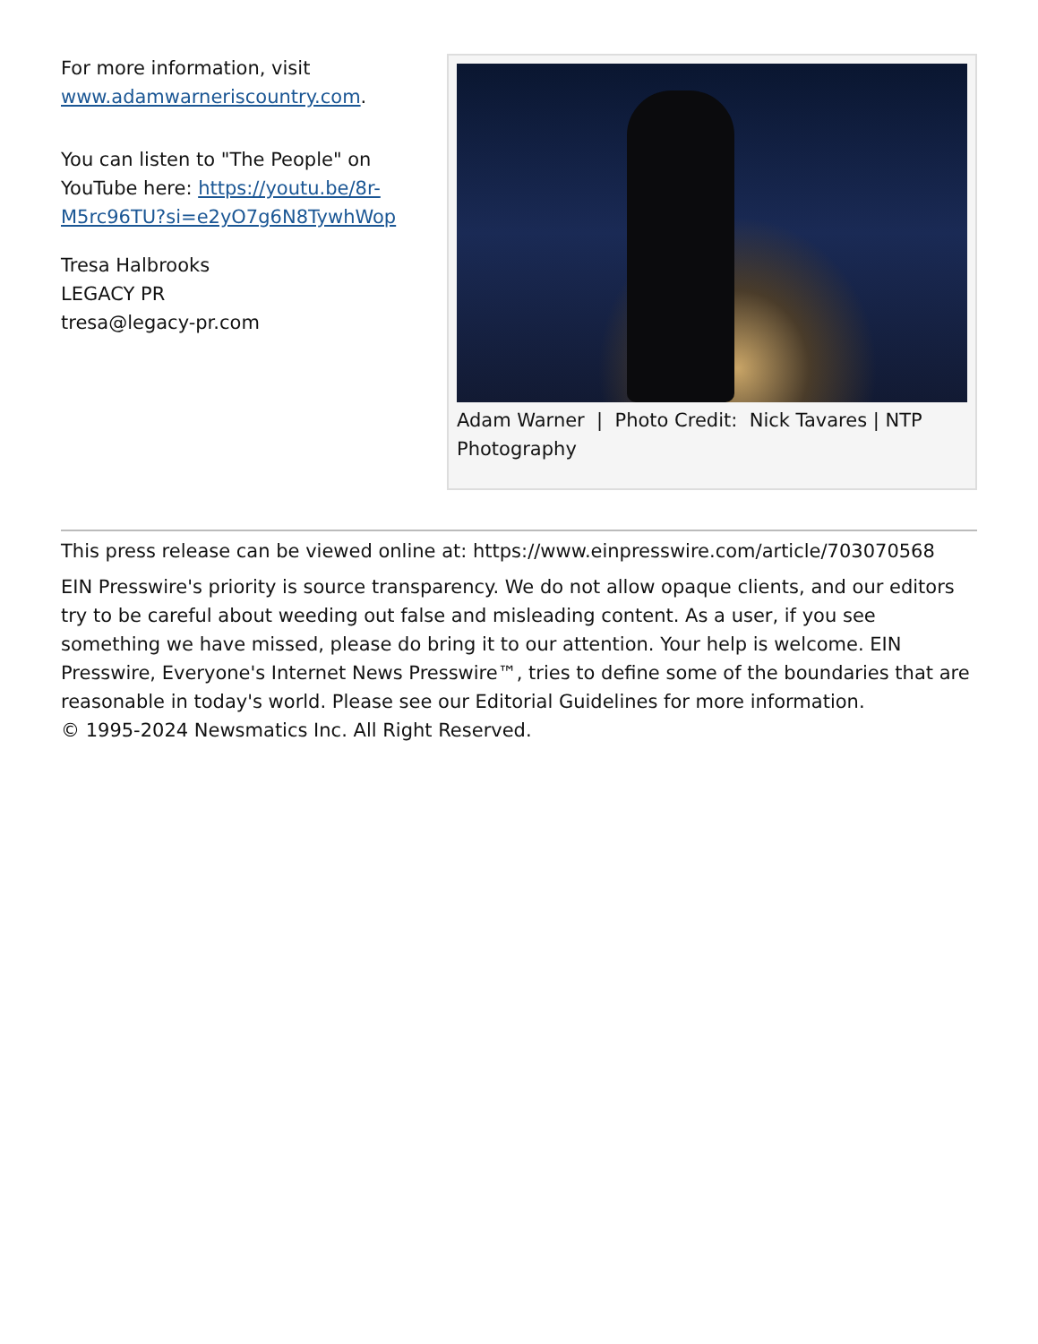For more information, visit www.adamwarneriscountry.com.
You can listen to "The People" on YouTube here: https://youtu.be/8r-M5rc96TU?si=e2yO7g6N8TywhWop
Tresa Halbrooks
LEGACY PR
tresa@legacy-pr.com
Adam Warner | Photo Credit: Nick Tavares | NTP Photography
This press release can be viewed online at: https://www.einpresswire.com/article/703070568
EIN Presswire's priority is source transparency. We do not allow opaque clients, and our editors try to be careful about weeding out false and misleading content. As a user, if you see something we have missed, please do bring it to our attention. Your help is welcome. EIN Presswire, Everyone's Internet News Presswire™, tries to define some of the boundaries that are reasonable in today's world. Please see our Editorial Guidelines for more information.
© 1995-2024 Newsmatics Inc. All Right Reserved.